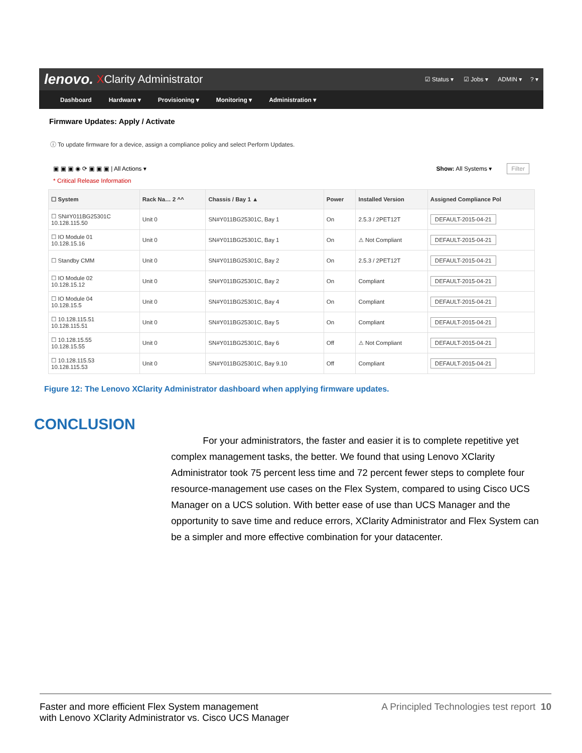lenovo. XClarity Administrator ☑ Status ▾ ☑ Jobs ▾ ADMIN ▾ ? ▾
Dashboard Hardware ▾ Provisioning ▾ Monitoring ▾ Administration ▾
Firmware Updates: Apply / Activate
ⓘ To update firmware for a device, assign a compliance policy and select Perform Updates.
▣ ▣ ▣ ◉ ⟳ ▣ ▣ ▣ | All Actions ▾ Show: All Systems ▾ Filter
* Critical Release Information
| ☐ System | Rack Na… 2 ^^ | Chassis / Bay 1 ▲ | Power | Installed Version | Assigned Compliance Pol |
| --- | --- | --- | --- | --- | --- |
| ☐ SN#Y011BG25301C 10.128.115.50 | Unit 0 | SN#Y011BG25301C, Bay 1 | On | 2.5.3 / 2PET12T | DEFAULT-2015-04-21 |
| ☐ IO Module 01 10.128.15.16 | Unit 0 | SN#Y011BG25301C, Bay 1 | On | ⚠ Not Compliant | DEFAULT-2015-04-21 |
| ☐ Standby CMM | Unit 0 | SN#Y011BG25301C, Bay 2 | On | 2.5.3 / 2PET12T | DEFAULT-2015-04-21 |
| ☐ IO Module 02 10.128.15.12 | Unit 0 | SN#Y011BG25301C, Bay 2 | On | Compliant | DEFAULT-2015-04-21 |
| ☐ IO Module 04 10.128.15.5 | Unit 0 | SN#Y011BG25301C, Bay 4 | On | Compliant | DEFAULT-2015-04-21 |
| ☐ 10.128.115.51 10.128.115.51 | Unit 0 | SN#Y011BG25301C, Bay 5 | On | Compliant | DEFAULT-2015-04-21 |
| ☐ 10.128.15.55 10.128.15.55 | Unit 0 | SN#Y011BG25301C, Bay 6 | Off | ⚠ Not Compliant | DEFAULT-2015-04-21 |
| ☐ 10.128.115.53 10.128.115.53 | Unit 0 | SN#Y011BG25301C, Bay 9.10 | Off | Compliant | DEFAULT-2015-04-21 |
Figure 12: The Lenovo XClarity Administrator dashboard when applying firmware updates.
CONCLUSION
For your administrators, the faster and easier it is to complete repetitive yet complex management tasks, the better. We found that using Lenovo XClarity Administrator took 75 percent less time and 72 percent fewer steps to complete four resource-management use cases on the Flex System, compared to using Cisco UCS Manager on a UCS solution. With better ease of use than UCS Manager and the opportunity to save time and reduce errors, XClarity Administrator and Flex System can be a simpler and more effective combination for your datacenter.
Faster and more efficient Flex System management
with Lenovo XClarity Administrator vs. Cisco UCS Manager
A Principled Technologies test report 10